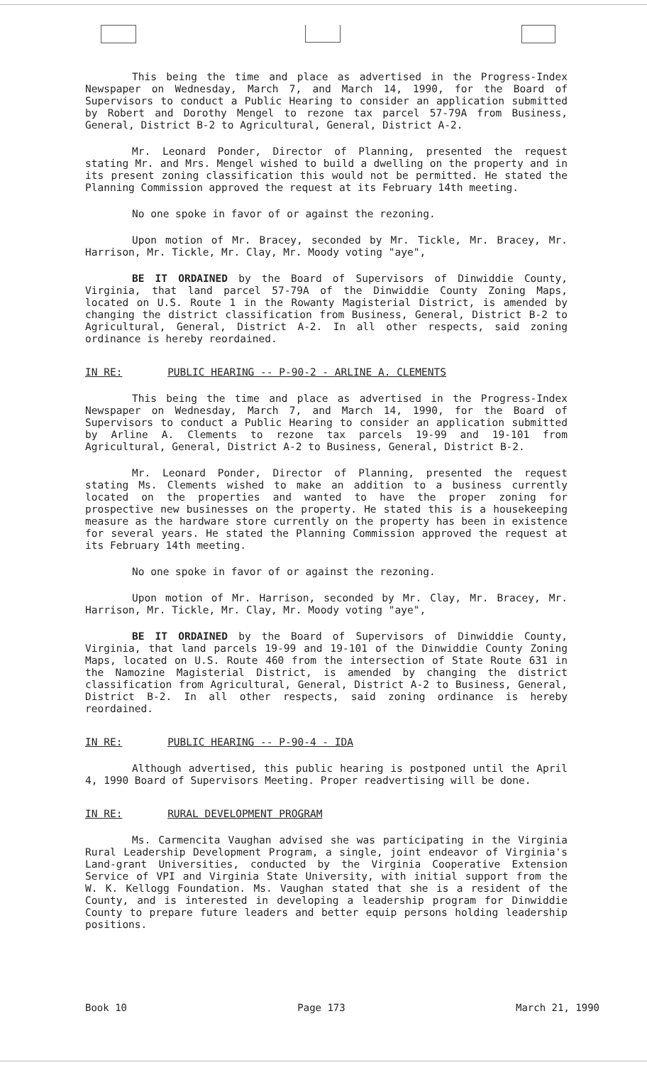This being the time and place as advertised in the Progress-Index Newspaper on Wednesday, March 7, and March 14, 1990, for the Board of Supervisors to conduct a Public Hearing to consider an application submitted by Robert and Dorothy Mengel to rezone tax parcel 57-79A from Business, General, District B-2 to Agricultural, General, District A-2.
Mr. Leonard Ponder, Director of Planning, presented the request stating Mr. and Mrs. Mengel wished to build a dwelling on the property and in its present zoning classification this would not be permitted. He stated the Planning Commission approved the request at its February 14th meeting.
No one spoke in favor of or against the rezoning.
Upon motion of Mr. Bracey, seconded by Mr. Tickle, Mr. Bracey, Mr. Harrison, Mr. Tickle, Mr. Clay, Mr. Moody voting "aye",
BE IT ORDAINED by the Board of Supervisors of Dinwiddie County, Virginia, that land parcel 57-79A of the Dinwiddie County Zoning Maps, located on U.S. Route 1 in the Rowanty Magisterial District, is amended by changing the district classification from Business, General, District B-2 to Agricultural, General, District A-2. In all other respects, said zoning ordinance is hereby reordained.
IN RE: PUBLIC HEARING -- P-90-2 - ARLINE A. CLEMENTS
This being the time and place as advertised in the Progress-Index Newspaper on Wednesday, March 7, and March 14, 1990, for the Board of Supervisors to conduct a Public Hearing to consider an application submitted by Arline A. Clements to rezone tax parcels 19-99 and 19-101 from Agricultural, General, District A-2 to Business, General, District B-2.
Mr. Leonard Ponder, Director of Planning, presented the request stating Ms. Clements wished to make an addition to a business currently located on the properties and wanted to have the proper zoning for prospective new businesses on the property. He stated this is a housekeeping measure as the hardware store currently on the property has been in existence for several years. He stated the Planning Commission approved the request at its February 14th meeting.
No one spoke in favor of or against the rezoning.
Upon motion of Mr. Harrison, seconded by Mr. Clay, Mr. Bracey, Mr. Harrison, Mr. Tickle, Mr. Clay, Mr. Moody voting "aye",
BE IT ORDAINED by the Board of Supervisors of Dinwiddie County, Virginia, that land parcels 19-99 and 19-101 of the Dinwiddie County Zoning Maps, located on U.S. Route 460 from the intersection of State Route 631 in the Namozine Magisterial District, is amended by changing the district classification from Agricultural, General, District A-2 to Business, General, District B-2. In all other respects, said zoning ordinance is hereby reordained.
IN RE: PUBLIC HEARING -- P-90-4 - IDA
Although advertised, this public hearing is postponed until the April 4, 1990 Board of Supervisors Meeting. Proper readvertising will be done.
IN RE: RURAL DEVELOPMENT PROGRAM
Ms. Carmencita Vaughan advised she was participating in the Virginia Rural Leadership Development Program, a single, joint endeavor of Virginia's Land-grant Universities, conducted by the Virginia Cooperative Extension Service of VPI and Virginia State University, with initial support from the W. K. Kellogg Foundation. Ms. Vaughan stated that she is a resident of the County, and is interested in developing a leadership program for Dinwiddie County to prepare future leaders and better equip persons holding leadership positions.
Book 10 Page 173 March 21, 1990